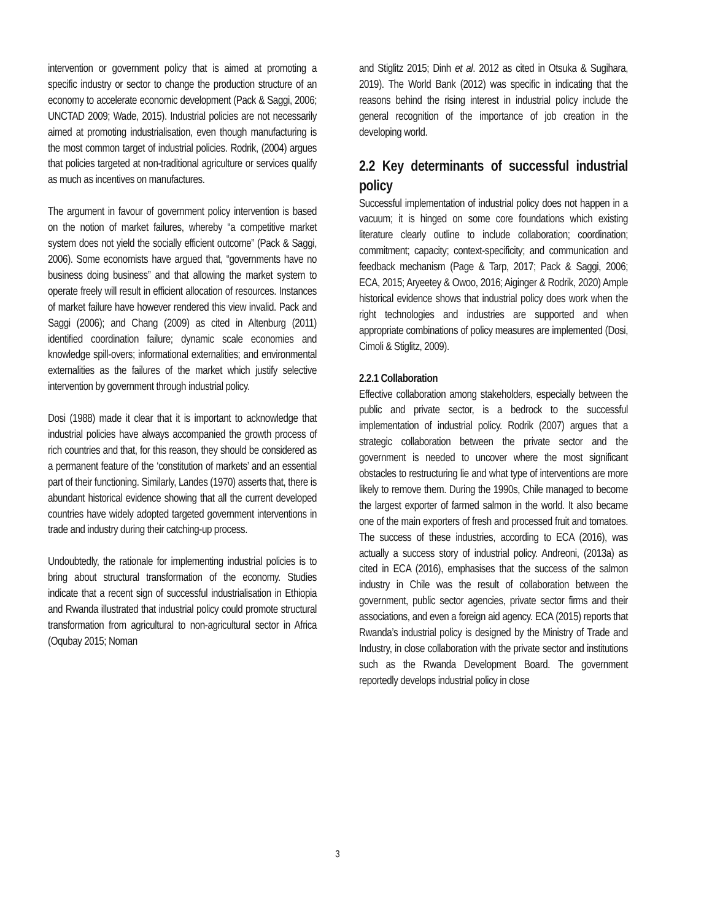intervention or government policy that is aimed at promoting a specific industry or sector to change the production structure of an economy to accelerate economic development (Pack & Saggi, 2006; UNCTAD 2009; Wade, 2015). Industrial policies are not necessarily aimed at promoting industrialisation, even though manufacturing is the most common target of industrial policies. Rodrik, (2004) argues that policies targeted at non-traditional agriculture or services qualify as much as incentives on manufactures.
The argument in favour of government policy intervention is based on the notion of market failures, whereby “a competitive market system does not yield the socially efficient outcome” (Pack & Saggi, 2006). Some economists have argued that, “governments have no business doing business” and that allowing the market system to operate freely will result in efficient allocation of resources. Instances of market failure have however rendered this view invalid. Pack and Saggi (2006); and Chang (2009) as cited in Altenburg (2011) identified coordination failure; dynamic scale economies and knowledge spill-overs; informational externalities; and environmental externalities as the failures of the market which justify selective intervention by government through industrial policy.
Dosi (1988) made it clear that it is important to acknowledge that industrial policies have always accompanied the growth process of rich countries and that, for this reason, they should be considered as a permanent feature of the ‘constitution of markets’ and an essential part of their functioning. Similarly, Landes (1970) asserts that, there is abundant historical evidence showing that all the current developed countries have widely adopted targeted government interventions in trade and industry during their catching-up process.
Undoubtedly, the rationale for implementing industrial policies is to bring about structural transformation of the economy. Studies indicate that a recent sign of successful industrialisation in Ethiopia and Rwanda illustrated that industrial policy could promote structural transformation from agricultural to non-agricultural sector in Africa (Oqubay 2015; Noman
and Stiglitz 2015; Dinh et al. 2012 as cited in Otsuka & Sugihara, 2019). The World Bank (2012) was specific in indicating that the reasons behind the rising interest in industrial policy include the general recognition of the importance of job creation in the developing world.
2.2 Key determinants of successful industrial policy
Successful implementation of industrial policy does not happen in a vacuum; it is hinged on some core foundations which existing literature clearly outline to include collaboration; coordination; commitment; capacity; context-specificity; and communication and feedback mechanism (Page & Tarp, 2017; Pack & Saggi, 2006; ECA, 2015; Aryeetey & Owoo, 2016; Aiginger & Rodrik, 2020) Ample historical evidence shows that industrial policy does work when the right technologies and industries are supported and when appropriate combinations of policy measures are implemented (Dosi, Cimoli & Stiglitz, 2009).
2.2.1 Collaboration
Effective collaboration among stakeholders, especially between the public and private sector, is a bedrock to the successful implementation of industrial policy. Rodrik (2007) argues that a strategic collaboration between the private sector and the government is needed to uncover where the most significant obstacles to restructuring lie and what type of interventions are more likely to remove them. During the 1990s, Chile managed to become the largest exporter of farmed salmon in the world. It also became one of the main exporters of fresh and processed fruit and tomatoes. The success of these industries, according to ECA (2016), was actually a success story of industrial policy. Andreoni, (2013a) as cited in ECA (2016), emphasises that the success of the salmon industry in Chile was the result of collaboration between the government, public sector agencies, private sector firms and their associations, and even a foreign aid agency. ECA (2015) reports that Rwanda’s industrial policy is designed by the Ministry of Trade and Industry, in close collaboration with the private sector and institutions such as the Rwanda Development Board. The government reportedly develops industrial policy in close
3